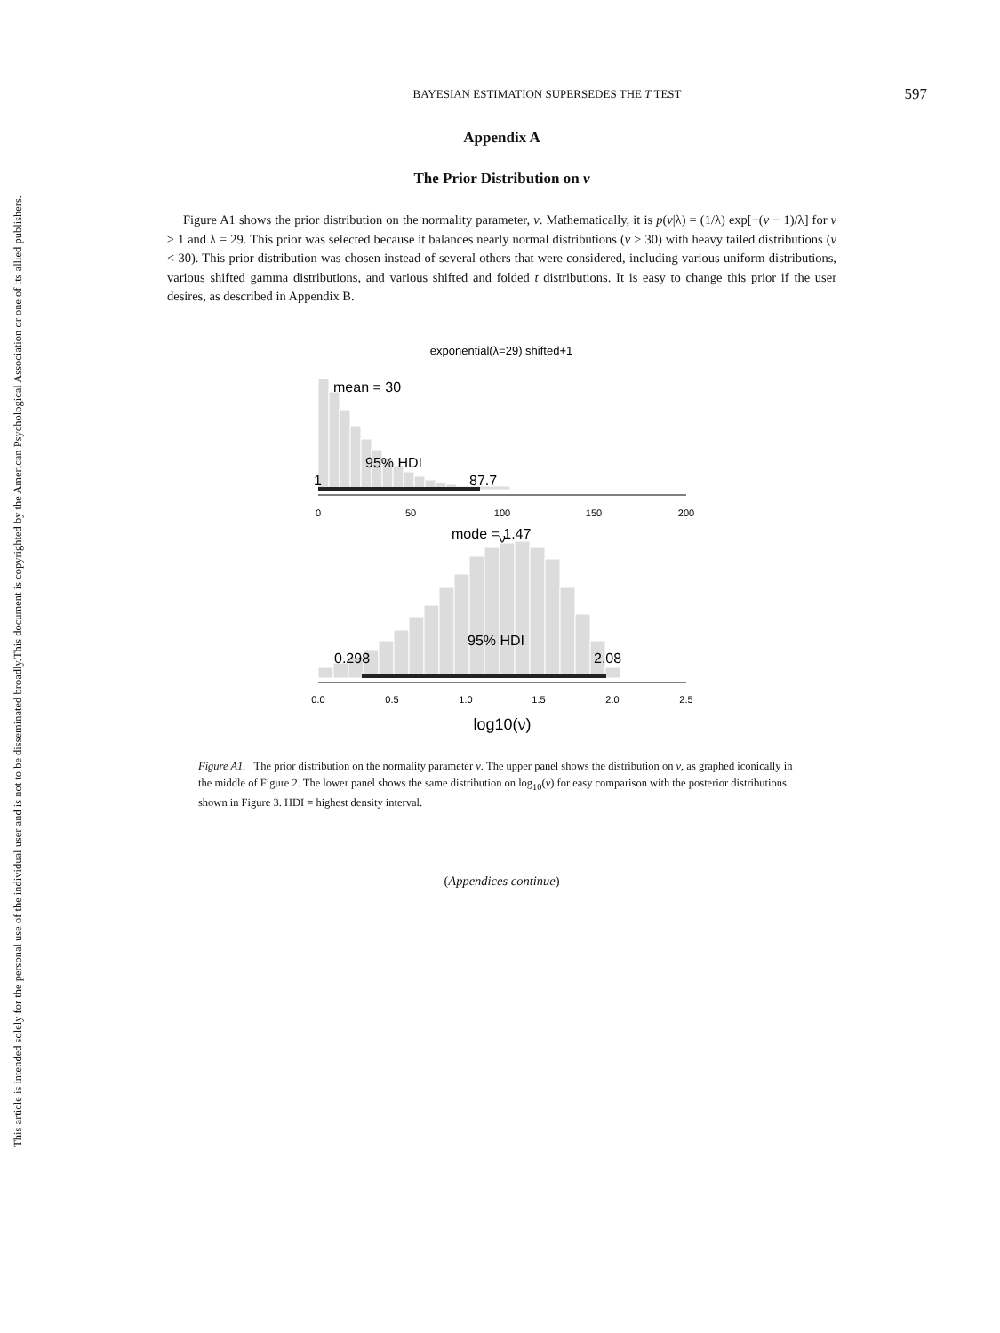This document is copyrighted by the American Psychological Association or one of its allied publishers.
This article is intended solely for the personal use of the individual user and is not to be disseminated broadly.
BAYESIAN ESTIMATION SUPERSEDES THE T TEST
597
Appendix A
The Prior Distribution on ν
Figure A1 shows the prior distribution on the normality parameter, ν. Mathematically, it is p(ν|λ) = (1/λ) exp[−(ν − 1)/λ] for ν ≥ 1 and λ = 29. This prior was selected because it balances nearly normal distributions (ν > 30) with heavy tailed distributions (ν < 30). This prior distribution was chosen instead of several others that were considered, including various uniform distributions, various shifted gamma distributions, and various shifted and folded t distributions. It is easy to change this prior if the user desires, as described in Appendix B.
exponential(λ=29) shifted+1
mean = 30
95% HDI
1
87.7
0
50
100
150
200
ν
mode = 1.47
95% HDI
0.298
2.08
0.0
0.5
1.0
1.5
2.0
2.5
log10(ν)
Figure A1. The prior distribution on the normality parameter ν. The upper panel shows the distribution on ν, as graphed iconically in the middle of Figure 2. The lower panel shows the same distribution on log<sub>10</sub>(ν) for easy comparison with the posterior distributions shown in Figure 3. HDI = highest density interval.
(Appendices continue)